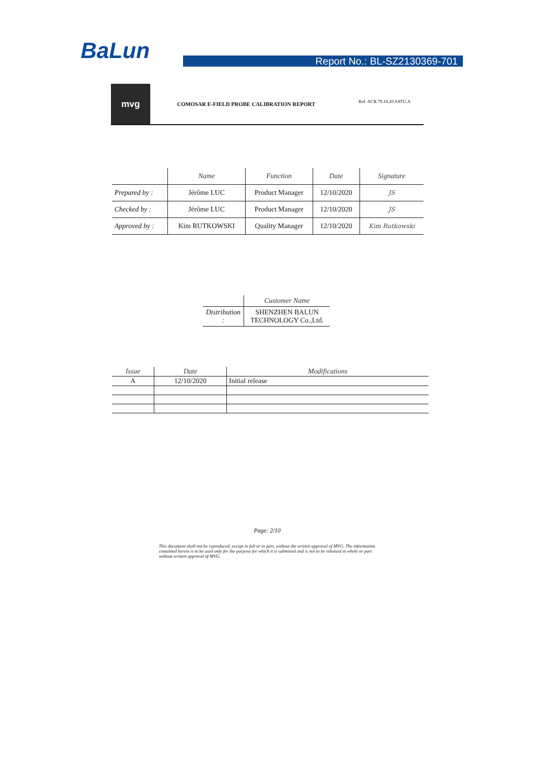BaLun Report No.: BL-SZ2130369-701
mvg
COMOSAR E-FIELD PROBE CALIBRATION REPORT
Ref: ACR.79.18.20.SATU.A
| | Name | Function | Date | Signature |
| --- | --- | --- | --- | --- |
| Prepared by : | Jérôme LUC | Product Manager | 12/10/2020 | JS |
| Checked by : | Jérôme LUC | Product Manager | 12/10/2020 | JS |
| Approved by : | Kim RUTKOWSKI | Quality Manager | 12/10/2020 | Kim Rutkowski |
| | Customer Name |
| --- | --- |
| Distribution : | SHENZHEN BALUN TECHNOLOGY Co.,Ltd. |
| Issue | Date | Modifications |
| --- | --- | --- |
| A | 12/10/2020 | Initial release |
Page: 2/10
This document shall not be reproduced, except in full or in part, without the written approval of MVG. The information contained herein is to be used only for the purpose for which it is submitted and is not to be released in whole or part without written approval of MVG.